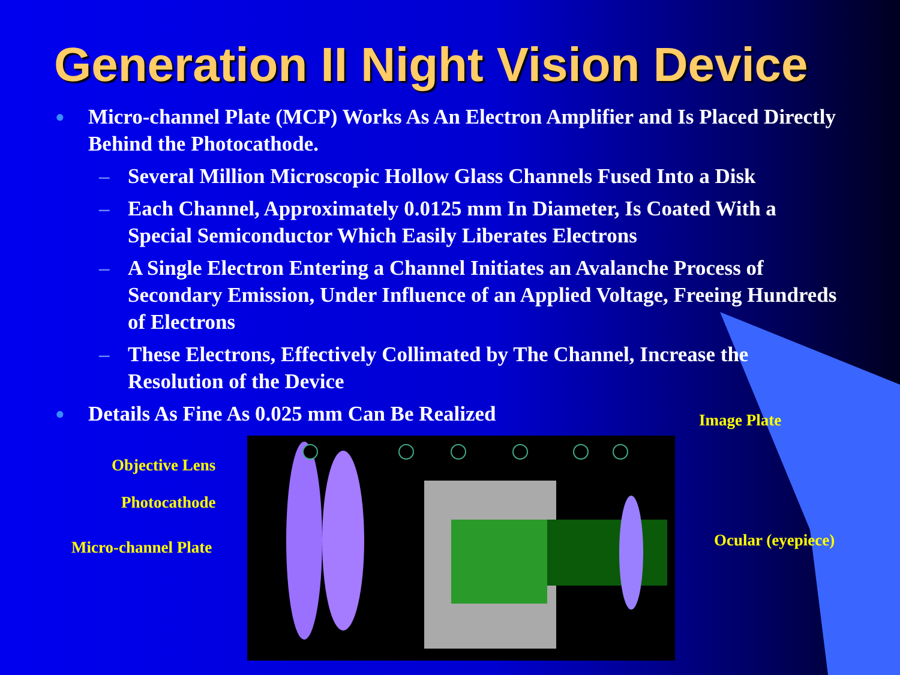Generation II Night Vision Device
● Micro-channel Plate (MCP) Works As An Electron Amplifier and Is Placed Directly Behind the Photocathode.
– Several Million Microscopic Hollow Glass Channels Fused Into a Disk
– Each Channel, Approximately 0.0125 mm In Diameter, Is Coated With a Special Semiconductor Which Easily Liberates Electrons
– A Single Electron Entering a Channel Initiates an Avalanche Process of Secondary Emission, Under Influence of an Applied Voltage, Freeing Hundreds of Electrons
– These Electrons, Effectively Collimated by The Channel, Increase the Resolution of the Device
● Details As Fine As 0.025 mm Can Be Realized
Objective Lens
Photocathode
Micro-channel Plate
Image Plate
Ocular (eyepiece)